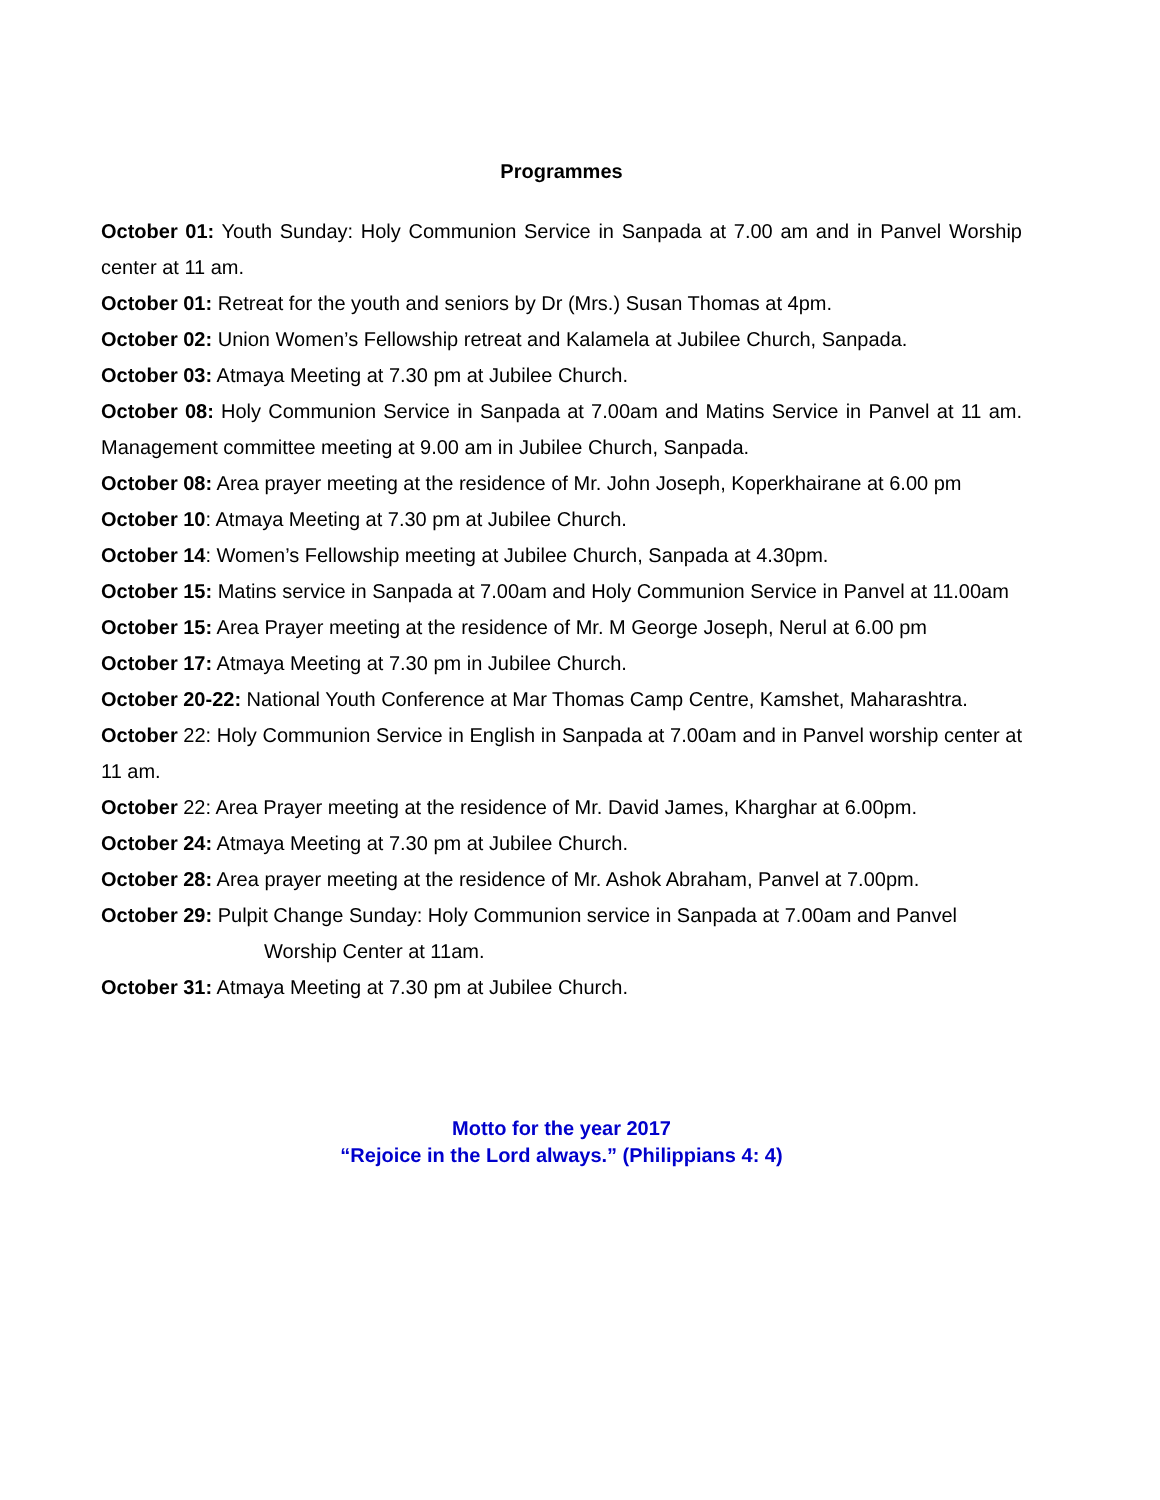Programmes
October 01: Youth Sunday: Holy Communion Service in Sanpada at 7.00 am and in Panvel Worship center at 11 am.
October 01: Retreat for the youth and seniors by Dr (Mrs.) Susan Thomas at 4pm.
October 02: Union Women’s Fellowship retreat and Kalamela at Jubilee Church, Sanpada.
October 03: Atmaya Meeting at 7.30 pm at Jubilee Church.
October 08: Holy Communion Service in Sanpada at 7.00am and Matins Service in Panvel at 11 am. Management committee meeting at 9.00 am in Jubilee Church, Sanpada.
October 08: Area prayer meeting at the residence of Mr. John Joseph, Koperkhairane at 6.00 pm
October 10: Atmaya Meeting at 7.30 pm at Jubilee Church.
October 14: Women’s Fellowship meeting at Jubilee Church, Sanpada at 4.30pm.
October 15: Matins service in Sanpada at 7.00am and Holy Communion Service in Panvel at 11.00am
October 15: Area Prayer meeting at the residence of Mr. M George Joseph, Nerul at 6.00 pm
October 17: Atmaya Meeting at 7.30 pm in Jubilee Church.
October 20-22: National Youth Conference at Mar Thomas Camp Centre, Kamshet, Maharashtra.
October 22: Holy Communion Service in English in Sanpada at 7.00am and in Panvel worship center at 11 am.
October 22: Area Prayer meeting at the residence of Mr. David James, Kharghar at 6.00pm.
October 24: Atmaya Meeting at 7.30 pm at Jubilee Church.
October 28: Area prayer meeting at the residence of Mr. Ashok Abraham, Panvel at 7.00pm.
October 29: Pulpit Change Sunday: Holy Communion service in Sanpada at 7.00am and Panvel
Worship Center at 11am.
October 31: Atmaya Meeting at 7.30 pm at Jubilee Church.
Motto for the year 2017
“Rejoice in the Lord always.” (Philippians 4: 4)